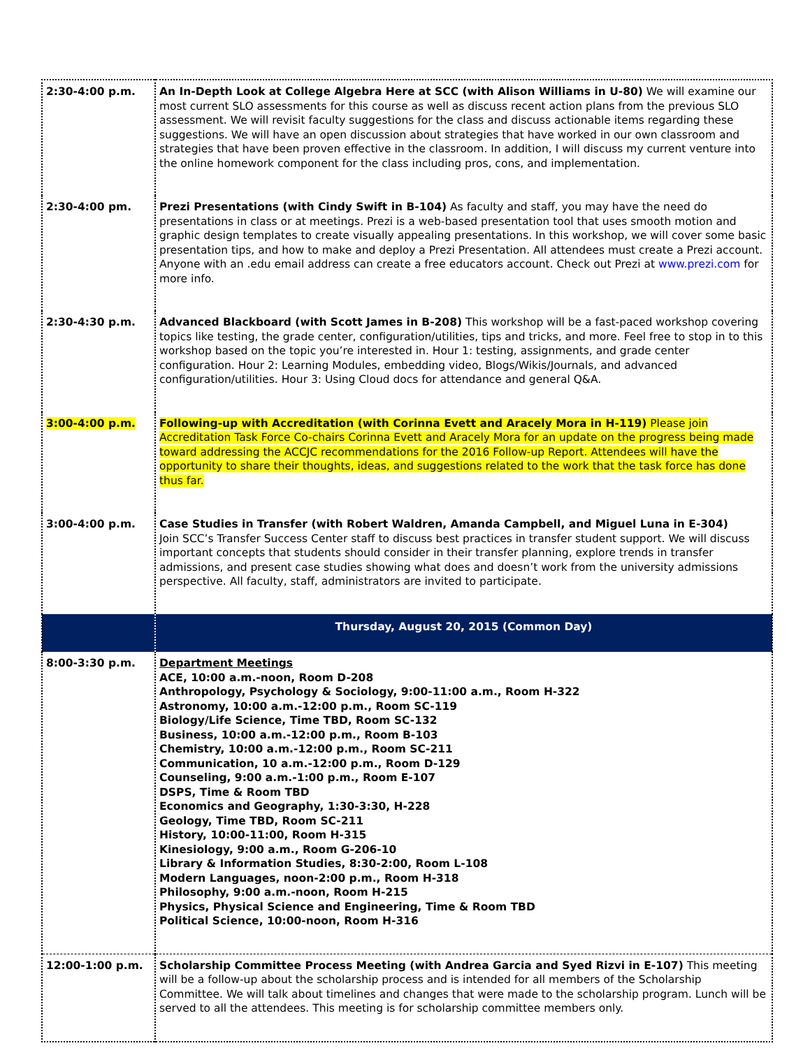| 2:30-4:00 p.m. | An In-Depth Look at College Algebra Here at SCC (with Alison Williams in U-80) We will examine our most current SLO assessments for this course as well as discuss recent action plans from the previous SLO assessment. We will revisit faculty suggestions for the class and discuss actionable items regarding these suggestions. We will have an open discussion about strategies that have worked in our own classroom and strategies that have been proven effective in the classroom. In addition, I will discuss my current venture into the online homework component for the class including pros, cons, and implementation. |
| 2:30-4:00 pm. | Prezi Presentations (with Cindy Swift in B-104) As faculty and staff, you may have the need do presentations in class or at meetings. Prezi is a web-based presentation tool that uses smooth motion and graphic design templates to create visually appealing presentations. In this workshop, we will cover some basic presentation tips, and how to make and deploy a Prezi Presentation. All attendees must create a Prezi account. Anyone with an .edu email address can create a free educators account. Check out Prezi at www.prezi.com for more info. |
| 2:30-4:30 p.m. | Advanced Blackboard (with Scott James in B-208) This workshop will be a fast-paced workshop covering topics like testing, the grade center, configuration/utilities, tips and tricks, and more. Feel free to stop in to this workshop based on the topic you’re interested in. Hour 1: testing, assignments, and grade center configuration. Hour 2: Learning Modules, embedding video, Blogs/Wikis/Journals, and advanced configuration/utilities. Hour 3: Using Cloud docs for attendance and general Q&A. |
| 3:00-4:00 p.m. | Following-up with Accreditation (with Corinna Evett and Aracely Mora in H-119) Please join Accreditation Task Force Co-chairs Corinna Evett and Aracely Mora for an update on the progress being made toward addressing the ACCJC recommendations for the 2016 Follow-up Report. Attendees will have the opportunity to share their thoughts, ideas, and suggestions related to the work that the task force has done thus far. |
| 3:00-4:00 p.m. | Case Studies in Transfer (with Robert Waldren, Amanda Campbell, and Miguel Luna in E-304) Join SCC’s Transfer Success Center staff to discuss best practices in transfer student support. We will discuss important concepts that students should consider in their transfer planning, explore trends in transfer admissions, and present case studies showing what does and doesn’t work from the university admissions perspective. All faculty, staff, administrators are invited to participate. |
| | Thursday, August 20, 2015 (Common Day) |
| 8:00-3:30 p.m. | Department Meetings ACE, 10:00 a.m.-noon, Room D-208 Anthropology, Psychology & Sociology, 9:00-11:00 a.m., Room H-322 Astronomy, 10:00 a.m.-12:00 p.m., Room SC-119 Biology/Life Science, Time TBD, Room SC-132 Business, 10:00 a.m.-12:00 p.m., Room B-103 Chemistry, 10:00 a.m.-12:00 p.m., Room SC-211 Communication, 10 a.m.-12:00 p.m., Room D-129 Counseling, 9:00 a.m.-1:00 p.m., Room E-107 DSPS, Time & Room TBD Economics and Geography, 1:30-3:30, H-228 Geology, Time TBD, Room SC-211 History, 10:00-11:00, Room H-315 Kinesiology, 9:00 a.m., Room G-206-10 Library & Information Studies, 8:30-2:00, Room L-108 Modern Languages, noon-2:00 p.m., Room H-318 Philosophy, 9:00 a.m.-noon, Room H-215 Physics, Physical Science and Engineering, Time & Room TBD Political Science, 10:00-noon, Room H-316 |
| 12:00-1:00 p.m. | Scholarship Committee Process Meeting (with Andrea Garcia and Syed Rizvi in E-107) This meeting will be a follow-up about the scholarship process and is intended for all members of the Scholarship Committee. We will talk about timelines and changes that were made to the scholarship program. Lunch will be served to all the attendees. This meeting is for scholarship committee members only. |